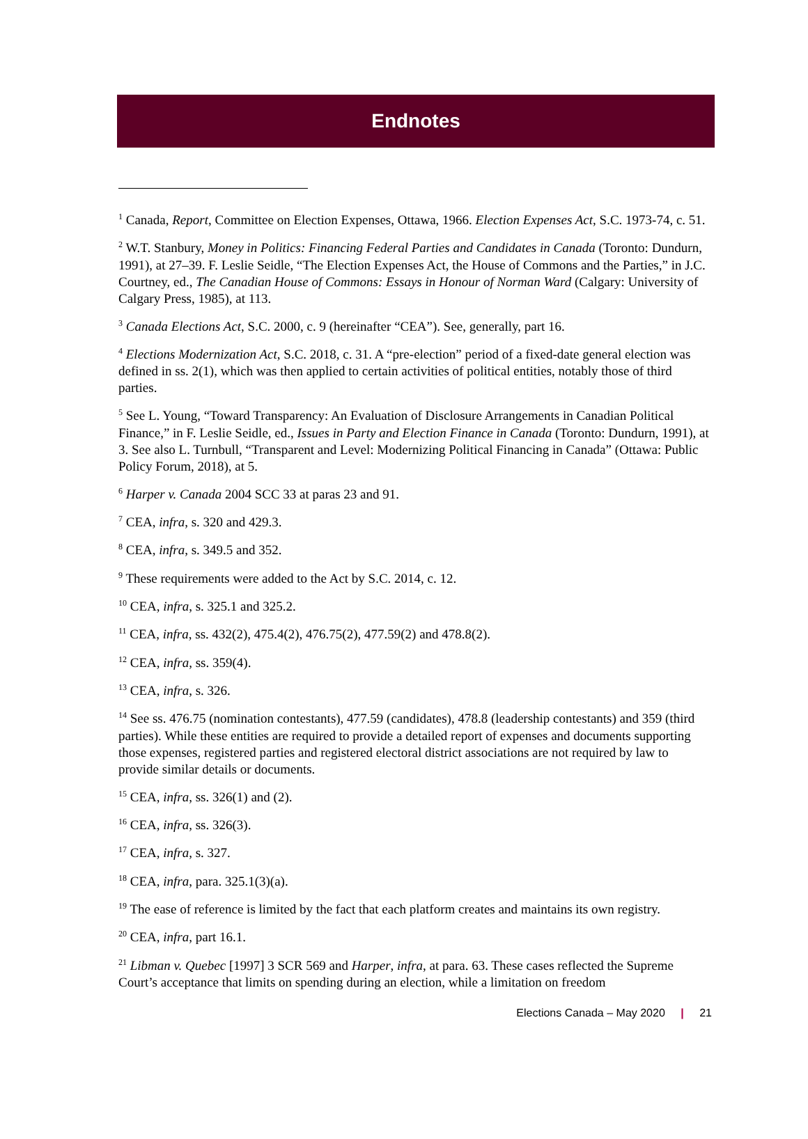Endnotes
<sup>1</sup> Canada, Report, Committee on Election Expenses, Ottawa, 1966. Election Expenses Act, S.C. 1973-74, c. 51.
<sup>2</sup> W.T. Stanbury, Money in Politics: Financing Federal Parties and Candidates in Canada (Toronto: Dundurn, 1991), at 27–39. F. Leslie Seidle, “The Election Expenses Act, the House of Commons and the Parties,” in J.C. Courtney, ed., The Canadian House of Commons: Essays in Honour of Norman Ward (Calgary: University of Calgary Press, 1985), at 113.
<sup>3</sup> Canada Elections Act, S.C. 2000, c. 9 (hereinafter “CEA”). See, generally, part 16.
<sup>4</sup> Elections Modernization Act, S.C. 2018, c. 31. A “pre-election” period of a fixed-date general election was defined in ss. 2(1), which was then applied to certain activities of political entities, notably those of third parties.
<sup>5</sup> See L. Young, “Toward Transparency: An Evaluation of Disclosure Arrangements in Canadian Political Finance,” in F. Leslie Seidle, ed., Issues in Party and Election Finance in Canada (Toronto: Dundurn, 1991), at 3. See also L. Turnbull, “Transparent and Level: Modernizing Political Financing in Canada” (Ottawa: Public Policy Forum, 2018), at 5.
<sup>6</sup> Harper v. Canada 2004 SCC 33 at paras 23 and 91.
<sup>7</sup> CEA, infra, s. 320 and 429.3.
<sup>8</sup> CEA, infra, s. 349.5 and 352.
<sup>9</sup> These requirements were added to the Act by S.C. 2014, c. 12.
<sup>10</sup> CEA, infra, s. 325.1 and 325.2.
<sup>11</sup> CEA, infra, ss. 432(2), 475.4(2), 476.75(2), 477.59(2) and 478.8(2).
<sup>12</sup> CEA, infra, ss. 359(4).
<sup>13</sup> CEA, infra, s. 326.
<sup>14</sup> See ss. 476.75 (nomination contestants), 477.59 (candidates), 478.8 (leadership contestants) and 359 (third parties). While these entities are required to provide a detailed report of expenses and documents supporting those expenses, registered parties and registered electoral district associations are not required by law to provide similar details or documents.
<sup>15</sup> CEA, infra, ss. 326(1) and (2).
<sup>16</sup> CEA, infra, ss. 326(3).
<sup>17</sup> CEA, infra, s. 327.
<sup>18</sup> CEA, infra, para. 325.1(3)(a).
<sup>19</sup> The ease of reference is limited by the fact that each platform creates and maintains its own registry.
<sup>20</sup> CEA, infra, part 16.1.
<sup>21</sup> Libman v. Quebec [1997] 3 SCR 569 and Harper, infra, at para. 63. These cases reflected the Supreme Court’s acceptance that limits on spending during an election, while a limitation on freedom
Elections Canada – May 2020 | 21